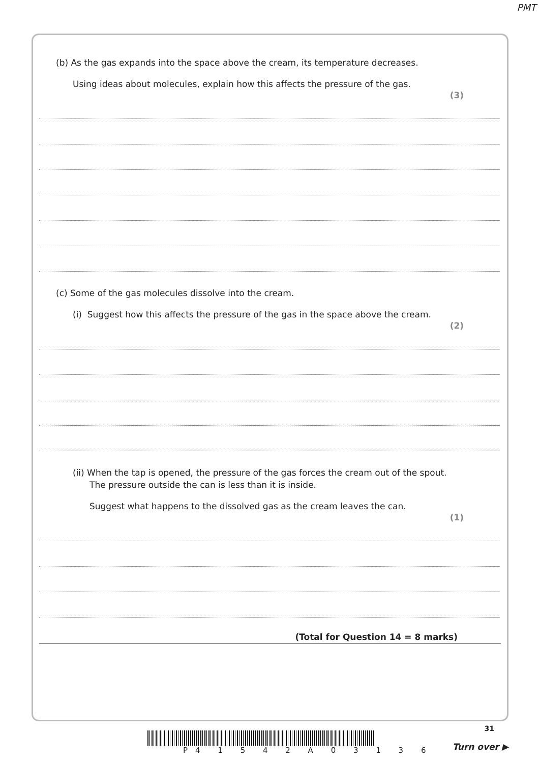PMT
(b) As the gas expands into the space above the cream, its temperature decreases.
Using ideas about molecules, explain how this affects the pressure of the gas.
(3)
(c) Some of the gas molecules dissolve into the cream.
(i) Suggest how this affects the pressure of the gas in the space above the cream.
(2)
(ii) When the tap is opened, the pressure of the gas forces the cream out of the spout.
The pressure outside the can is less than it is inside.
Suggest what happens to the dissolved gas as the cream leaves the can.
(1)
(Total for Question 14 = 8 marks)
P4 1 5 4 2 A 0 3 1 3 6
31
Turn over ▶